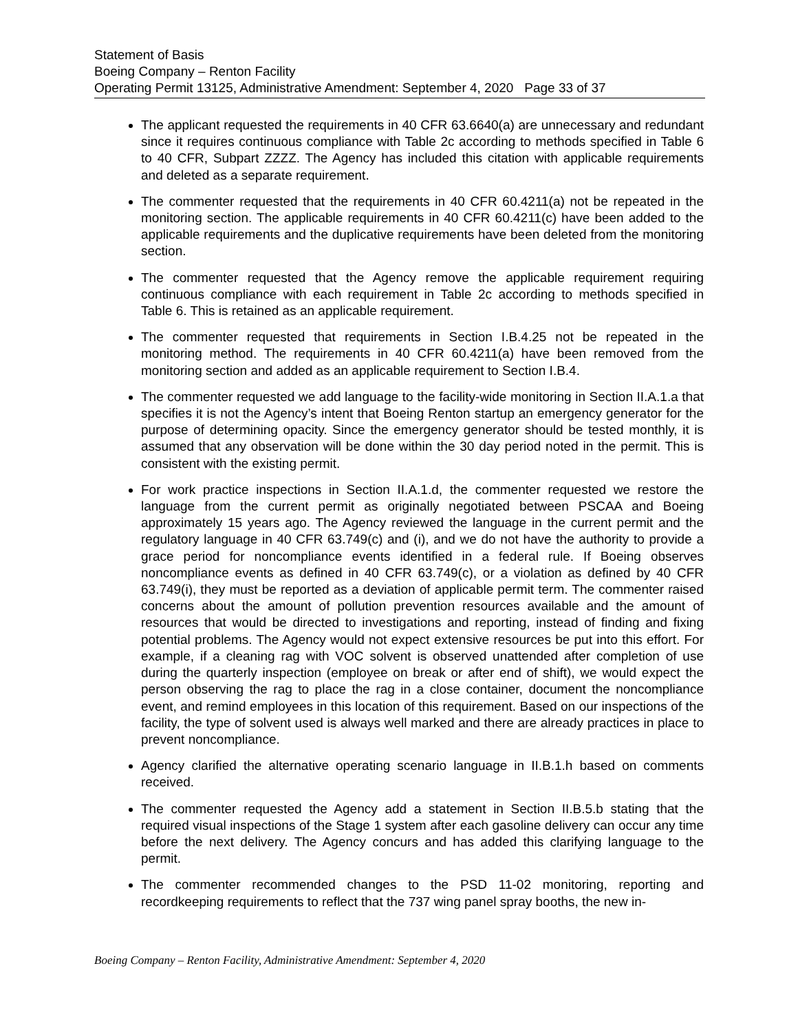Statement of Basis
Boeing Company – Renton Facility
Operating Permit 13125, Administrative Amendment: September 4, 2020 Page 33 of 37
The applicant requested the requirements in 40 CFR 63.6640(a) are unnecessary and redundant since it requires continuous compliance with Table 2c according to methods specified in Table 6 to 40 CFR, Subpart ZZZZ. The Agency has included this citation with applicable requirements and deleted as a separate requirement.
The commenter requested that the requirements in 40 CFR 60.4211(a) not be repeated in the monitoring section. The applicable requirements in 40 CFR 60.4211(c) have been added to the applicable requirements and the duplicative requirements have been deleted from the monitoring section.
The commenter requested that the Agency remove the applicable requirement requiring continuous compliance with each requirement in Table 2c according to methods specified in Table 6. This is retained as an applicable requirement.
The commenter requested that requirements in Section I.B.4.25 not be repeated in the monitoring method. The requirements in 40 CFR 60.4211(a) have been removed from the monitoring section and added as an applicable requirement to Section I.B.4.
The commenter requested we add language to the facility-wide monitoring in Section II.A.1.a that specifies it is not the Agency’s intent that Boeing Renton startup an emergency generator for the purpose of determining opacity. Since the emergency generator should be tested monthly, it is assumed that any observation will be done within the 30 day period noted in the permit. This is consistent with the existing permit.
For work practice inspections in Section II.A.1.d, the commenter requested we restore the language from the current permit as originally negotiated between PSCAA and Boeing approximately 15 years ago. The Agency reviewed the language in the current permit and the regulatory language in 40 CFR 63.749(c) and (i), and we do not have the authority to provide a grace period for noncompliance events identified in a federal rule. If Boeing observes noncompliance events as defined in 40 CFR 63.749(c), or a violation as defined by 40 CFR 63.749(i), they must be reported as a deviation of applicable permit term. The commenter raised concerns about the amount of pollution prevention resources available and the amount of resources that would be directed to investigations and reporting, instead of finding and fixing potential problems. The Agency would not expect extensive resources be put into this effort. For example, if a cleaning rag with VOC solvent is observed unattended after completion of use during the quarterly inspection (employee on break or after end of shift), we would expect the person observing the rag to place the rag in a close container, document the noncompliance event, and remind employees in this location of this requirement. Based on our inspections of the facility, the type of solvent used is always well marked and there are already practices in place to prevent noncompliance.
Agency clarified the alternative operating scenario language in II.B.1.h based on comments received.
The commenter requested the Agency add a statement in Section II.B.5.b stating that the required visual inspections of the Stage 1 system after each gasoline delivery can occur any time before the next delivery. The Agency concurs and has added this clarifying language to the permit.
The commenter recommended changes to the PSD 11-02 monitoring, reporting and recordkeeping requirements to reflect that the 737 wing panel spray booths, the new in-
Boeing Company – Renton Facility, Administrative Amendment: September 4, 2020